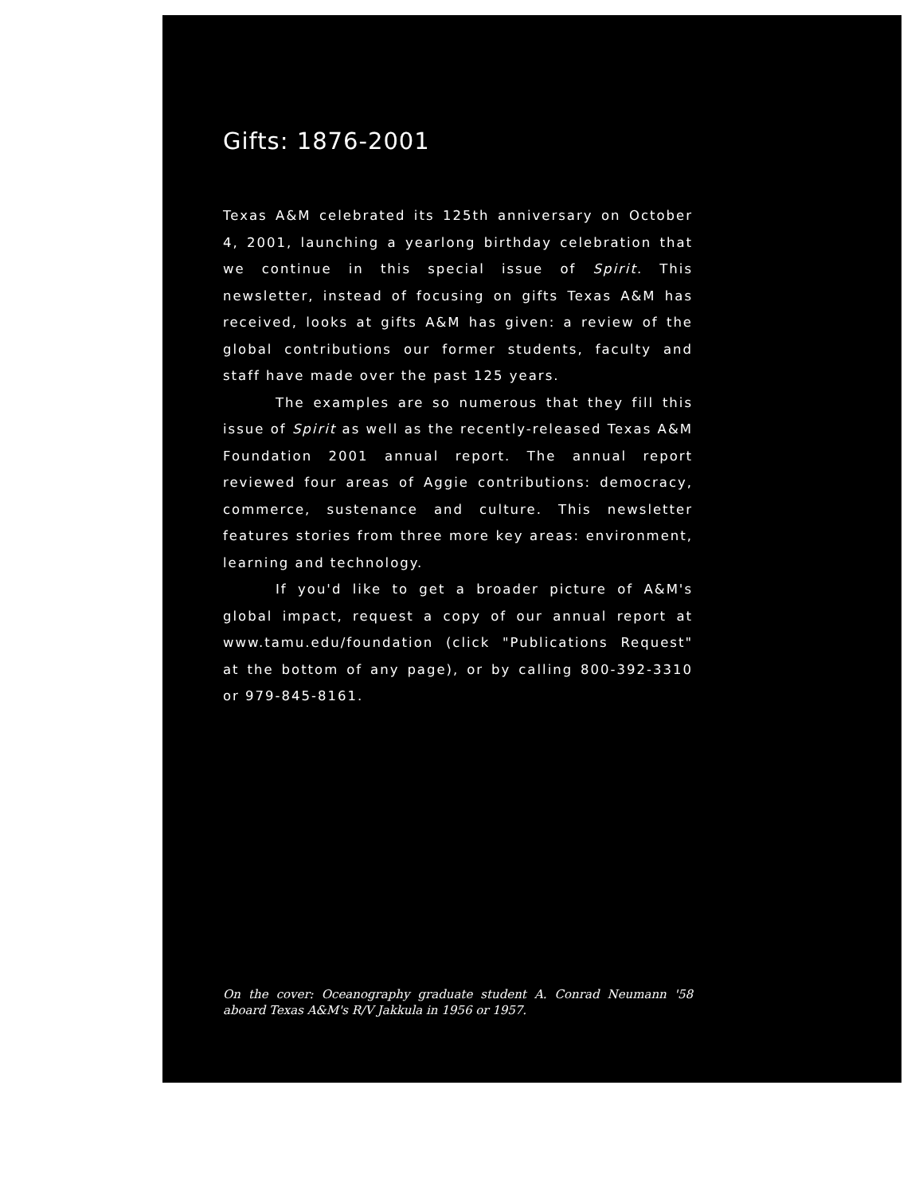Gifts: 1876-2001
Texas A&M celebrated its 125th anniversary on October 4, 2001, launching a yearlong birthday celebration that we continue in this special issue of Spirit. This newsletter, instead of focusing on gifts Texas A&M has received, looks at gifts A&M has given: a review of the global contributions our former students, faculty and staff have made over the past 125 years.
The examples are so numerous that they fill this issue of Spirit as well as the recently-released Texas A&M Foundation 2001 annual report. The annual report reviewed four areas of Aggie contributions: democracy, commerce, sustenance and culture. This newsletter features stories from three more key areas: environment, learning and technology.
If you'd like to get a broader picture of A&M's global impact, request a copy of our annual report at www.tamu.edu/foundation (click "Publications Request" at the bottom of any page), or by calling 800-392-3310 or 979-845-8161.
On the cover: Oceanography graduate student A. Conrad Neumann '58 aboard Texas A&M's R/V Jakkula in 1956 or 1957.